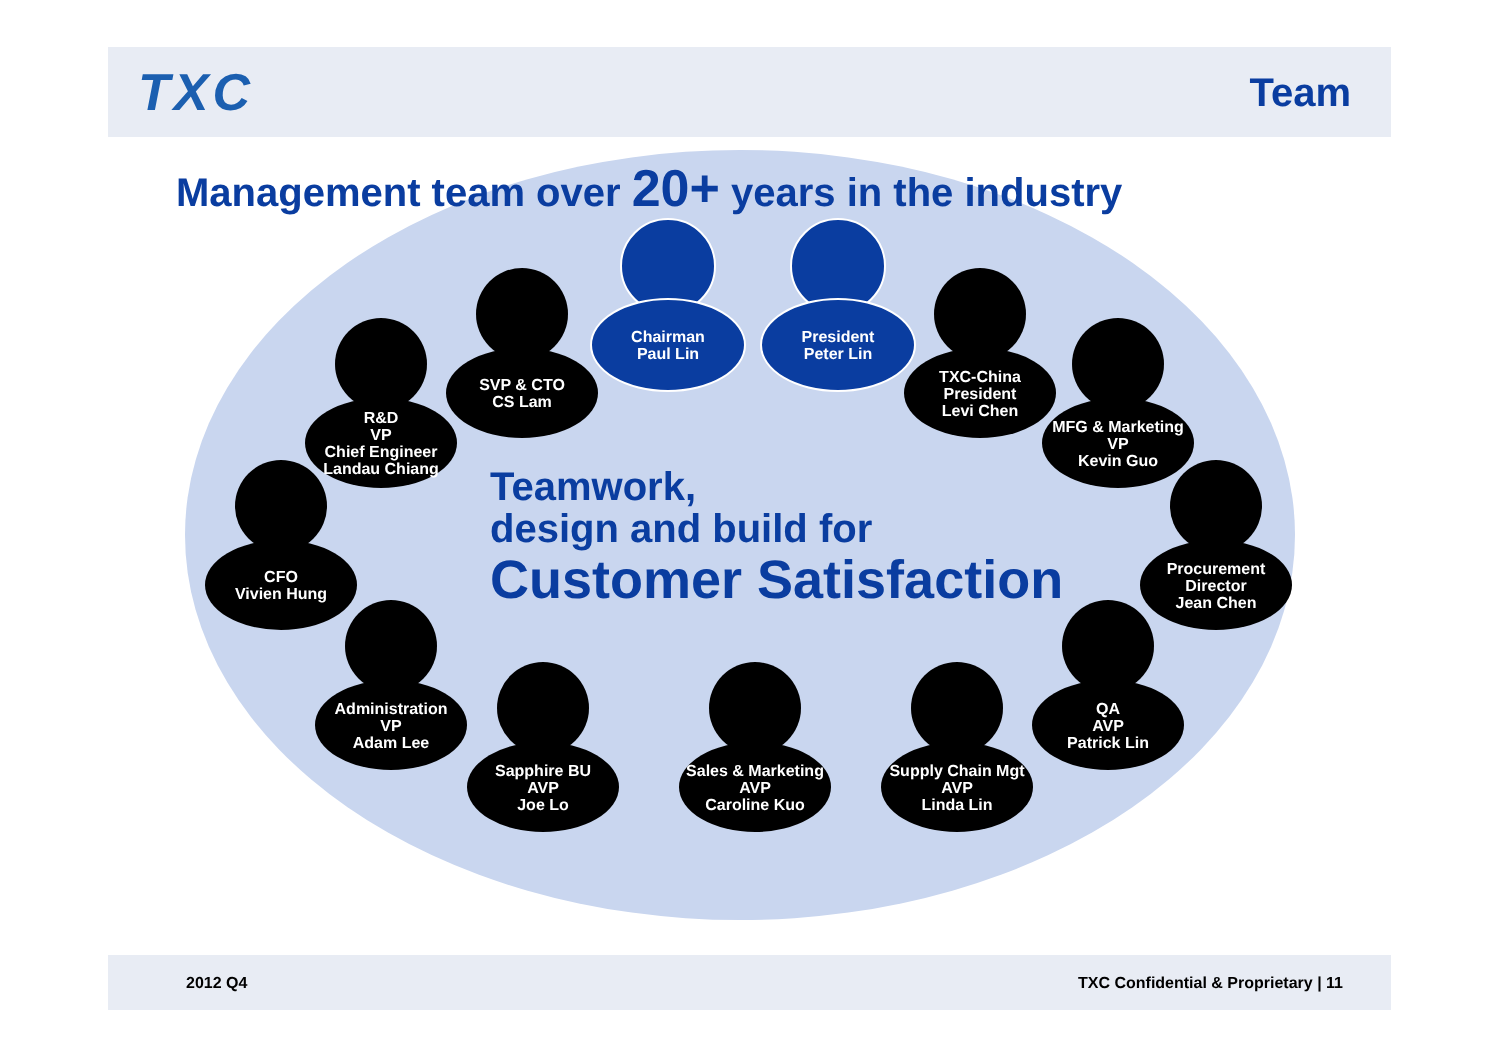TXC
Team
Management team over 20+ years in the industry
Teamwork,
design and build for
Customer Satisfaction
Chairman
Paul Lin
President
Peter Lin
SVP & CTO
CS Lam
TXC-China
President
Levi Chen
R&D
VP
Chief Engineer
Landau Chiang
MFG & Marketing
VP
Kevin Guo
CFO
Vivien Hung
Procurement
Director
Jean Chen
Administration
VP
Adam Lee
QA
AVP
Patrick Lin
Sapphire BU
AVP
Joe Lo
Sales & Marketing
AVP
Caroline Kuo
Supply Chain Mgt
AVP
Linda Lin
2012 Q4 TXC Confidential & Proprietary | 11